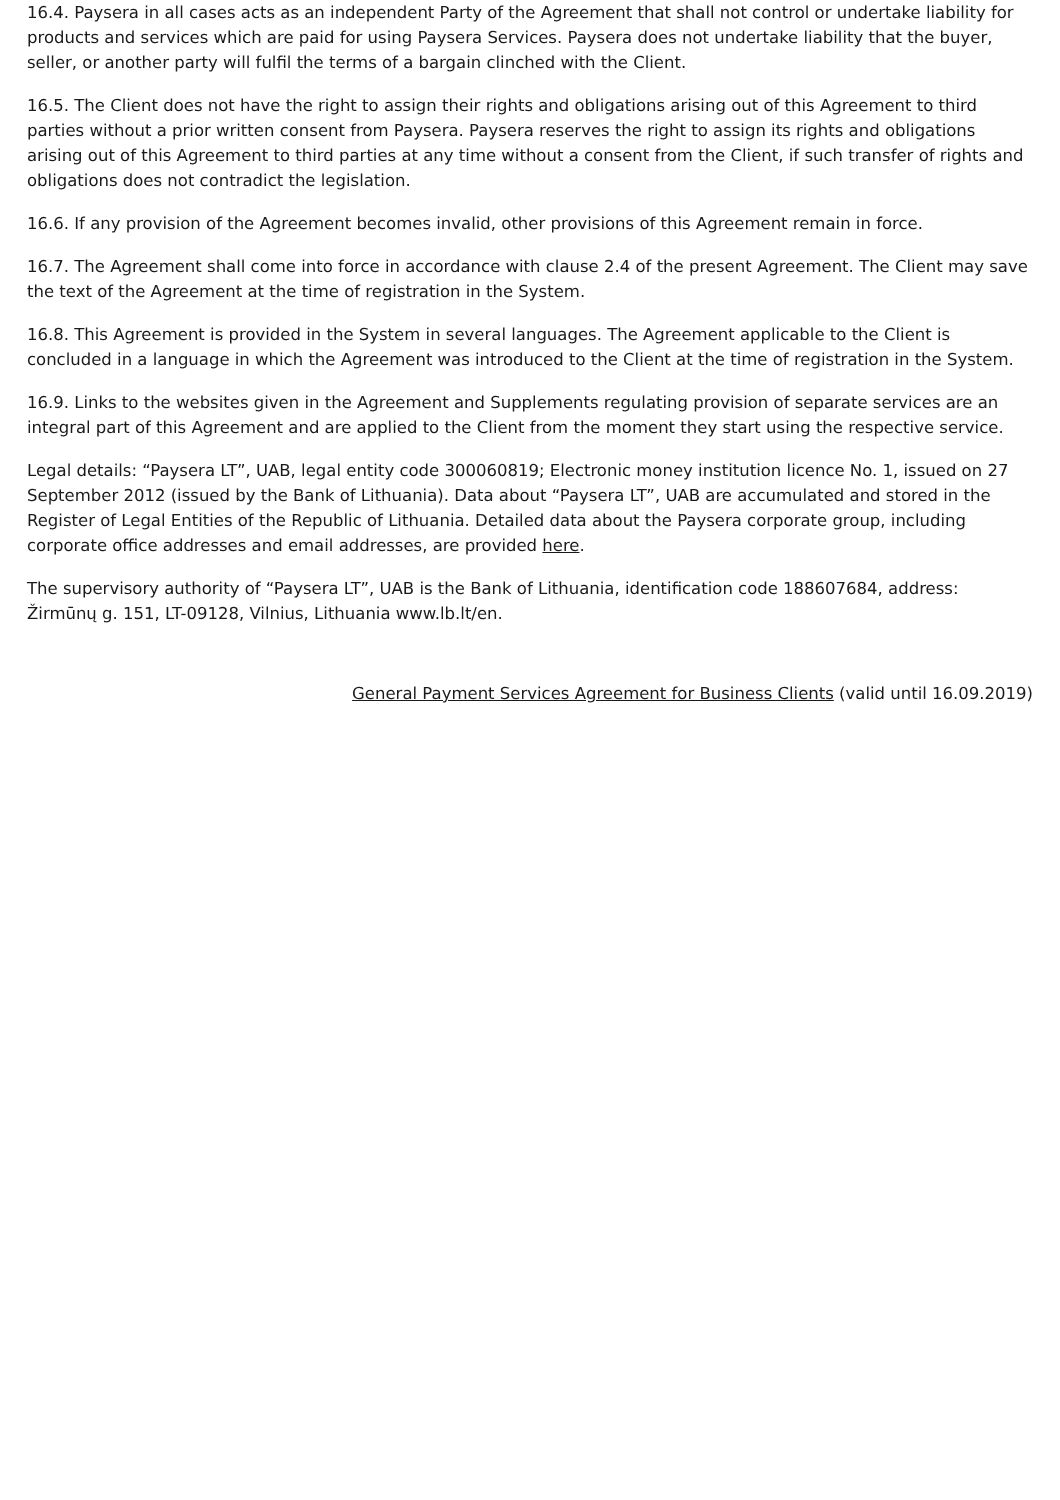16.4. Paysera in all cases acts as an independent Party of the Agreement that shall not control or undertake liability for products and services which are paid for using Paysera Services. Paysera does not undertake liability that the buyer, seller, or another party will fulfil the terms of a bargain clinched with the Client.
16.5. The Client does not have the right to assign their rights and obligations arising out of this Agreement to third parties without a prior written consent from Paysera. Paysera reserves the right to assign its rights and obligations arising out of this Agreement to third parties at any time without a consent from the Client, if such transfer of rights and obligations does not contradict the legislation.
16.6. If any provision of the Agreement becomes invalid, other provisions of this Agreement remain in force.
16.7. The Agreement shall come into force in accordance with clause 2.4 of the present Agreement. The Client may save the text of the Agreement at the time of registration in the System.
16.8. This Agreement is provided in the System in several languages. The Agreement applicable to the Client is concluded in a language in which the Agreement was introduced to the Client at the time of registration in the System.
16.9. Links to the websites given in the Agreement and Supplements regulating provision of separate services are an integral part of this Agreement and are applied to the Client from the moment they start using the respective service.
Legal details: “Paysera LT”, UAB, legal entity code 300060819; Electronic money institution licence No. 1, issued on 27 September 2012 (issued by the Bank of Lithuania). Data about “Paysera LT”, UAB are accumulated and stored in the Register of Legal Entities of the Republic of Lithuania. Detailed data about the Paysera corporate group, including corporate office addresses and email addresses, are provided here.
The supervisory authority of “Paysera LT”, UAB is the Bank of Lithuania, identification code 188607684, address: Žirmūnų g. 151, LT-09128, Vilnius, Lithuania www.lb.lt/en.
General Payment Services Agreement for Business Clients (valid until 16.09.2019)